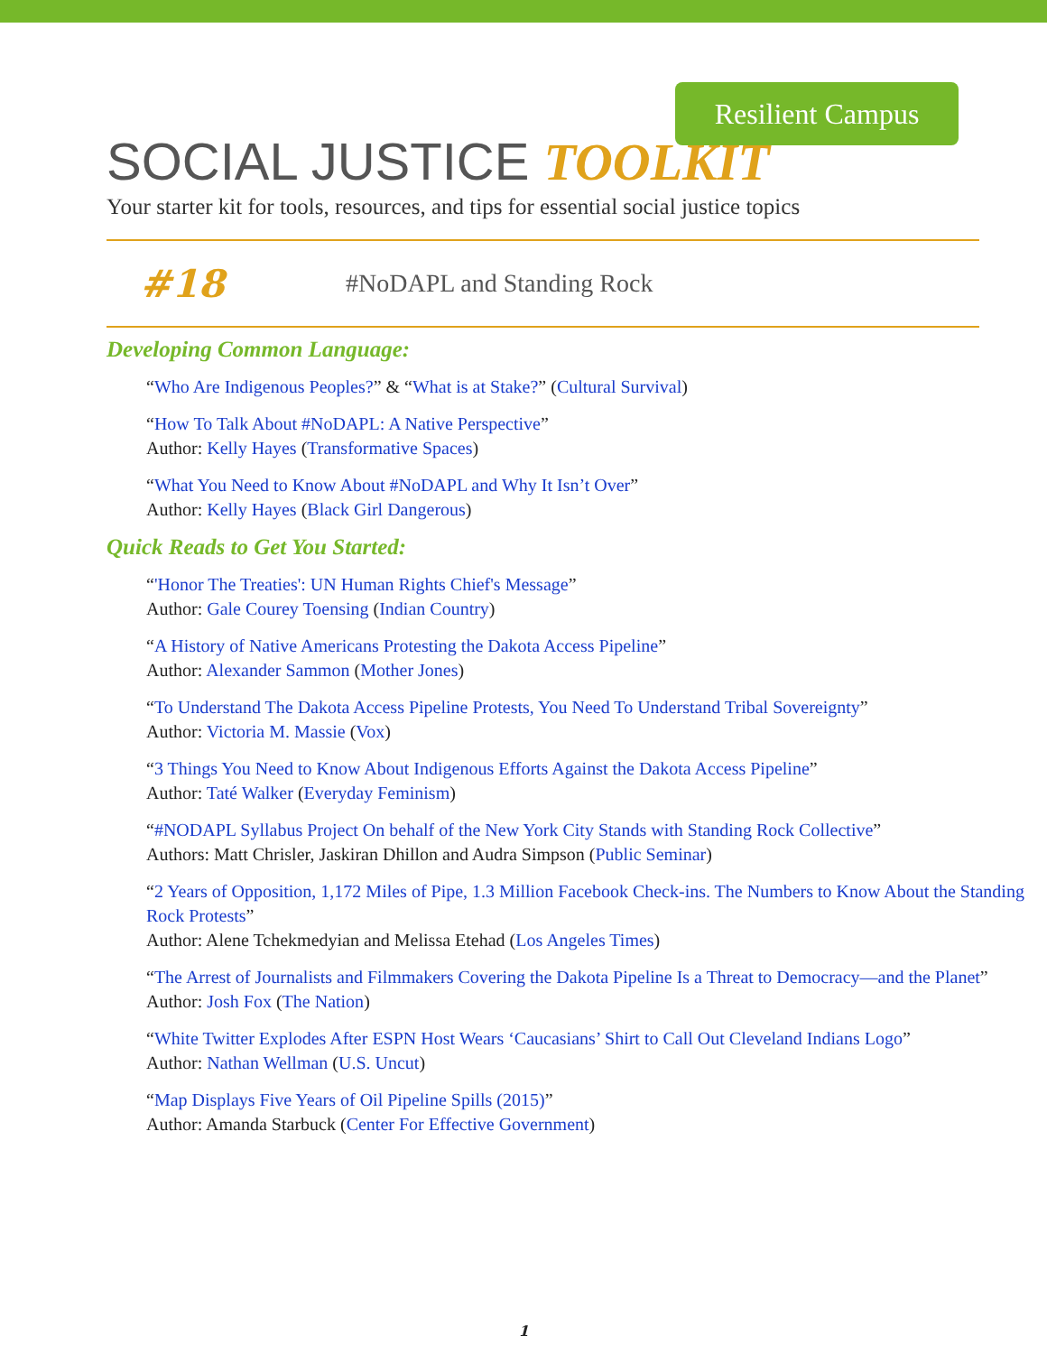Resilient Campus
SOCIAL JUSTICE TOOLKIT
Your starter kit for tools, resources, and tips for essential social justice topics
#18
#NoDAPL and Standing Rock
Developing Common Language:
“Who Are Indigenous Peoples?” & “What is at Stake?” (Cultural Survival)
“How To Talk About #NoDAPL: A Native Perspective”
Author: Kelly Hayes (Transformative Spaces)
“What You Need to Know About #NoDAPL and Why It Isn’t Over”
Author: Kelly Hayes (Black Girl Dangerous)
Quick Reads to Get You Started:
“'Honor The Treaties': UN Human Rights Chief's Message”
Author: Gale Courey Toensing (Indian Country)
“A History of Native Americans Protesting the Dakota Access Pipeline”
Author: Alexander Sammon (Mother Jones)
“To Understand The Dakota Access Pipeline Protests, You Need To Understand Tribal Sovereignty”
Author: Victoria M. Massie (Vox)
“3 Things You Need to Know About Indigenous Efforts Against the Dakota Access Pipeline”
Author: Taté Walker (Everyday Feminism)
“#NODAPL Syllabus Project On behalf of the New York City Stands with Standing Rock Collective”
Authors: Matt Chrisler, Jaskiran Dhillon and Audra Simpson (Public Seminar)
“2 Years of Opposition, 1,172 Miles of Pipe, 1.3 Million Facebook Check-ins. The Numbers to Know About the Standing Rock Protests”
Author: Alene Tchekmedyian and Melissa Etehad (Los Angeles Times)
“The Arrest of Journalists and Filmmakers Covering the Dakota Pipeline Is a Threat to Democracy—and the Planet”
Author: Josh Fox (The Nation)
“White Twitter Explodes After ESPN Host Wears ‘Caucasians’ Shirt to Call Out Cleveland Indians Logo”
Author: Nathan Wellman (U.S. Uncut)
“Map Displays Five Years of Oil Pipeline Spills (2015)”
Author: Amanda Starbuck (Center For Effective Government)
1